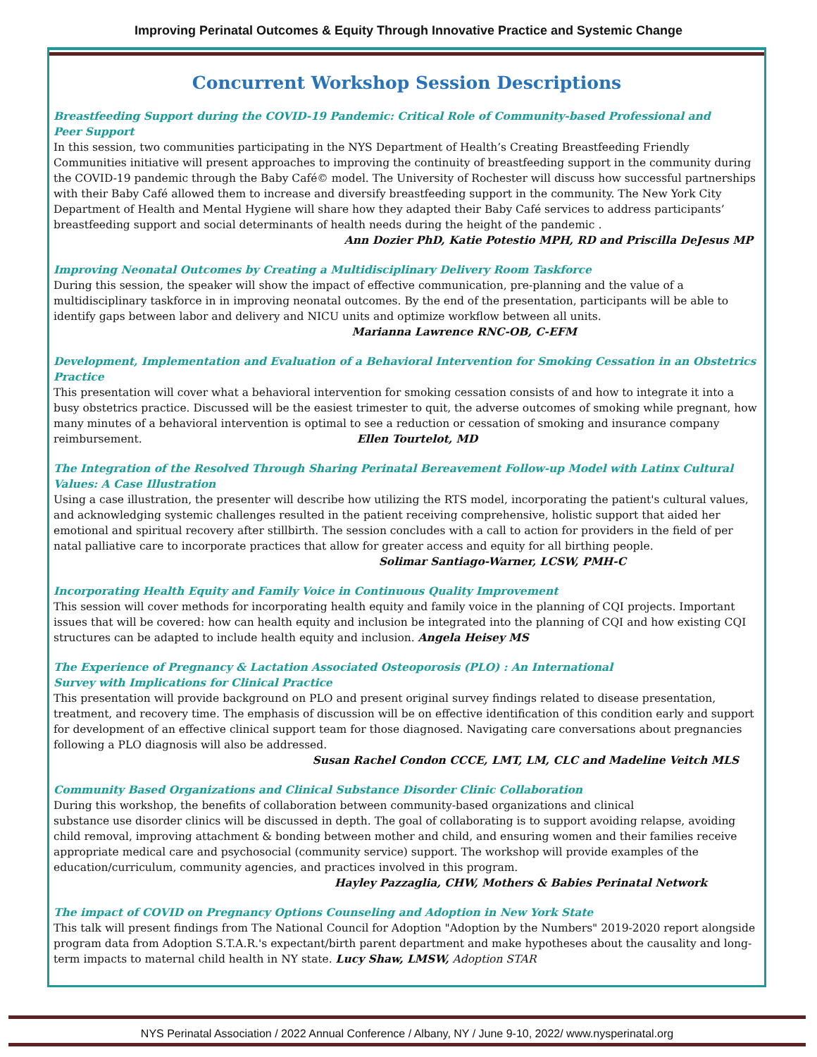Improving Perinatal Outcomes & Equity Through Innovative Practice and Systemic Change
Concurrent Workshop Session Descriptions
Breastfeeding Support during the COVID-19 Pandemic: Critical Role of Community-based Professional and
Peer Support
In this session, two communities participating in the NYS Department of Health’s Creating Breastfeeding Friendly Communities initiative will present approaches to improving the continuity of breastfeeding support in the community during the COVID-19 pandemic through the Baby Café© model. The University of Rochester will discuss how successful partnerships with their Baby Café allowed them to increase and diversify breastfeeding support in the community. The New York City Department of Health and Mental Hygiene will share how they adapted their Baby Café services to address participants’ breastfeeding support and social determinants of health needs during the height of the pandemic .
Ann Dozier PhD, Katie Potestio MPH, RD and Priscilla DeJesus MP
Improving Neonatal Outcomes by Creating a Multidisciplinary Delivery Room Taskforce
During this session, the speaker will show the impact of effective communication, pre-planning and the value of a multidisciplinary taskforce in in improving neonatal outcomes. By the end of the presentation, participants will be able to identify gaps between labor and delivery and NICU units and optimize workflow between all units.
Marianna Lawrence RNC-OB, C-EFM
Development, Implementation and Evaluation of a Behavioral Intervention for Smoking Cessation in an Obstetrics Practice
This presentation will cover what a behavioral intervention for smoking cessation consists of and how to integrate it into a busy obstetrics practice. Discussed will be the easiest trimester to quit, the adverse outcomes of smoking while pregnant, how many minutes of a behavioral intervention is optimal to see a reduction or cessation of smoking and insurance company reimbursement. Ellen Tourtelot, MD
The Integration of the Resolved Through Sharing Perinatal Bereavement Follow-up Model with Latinx Cultural Values: A Case Illustration
Using a case illustration, the presenter will describe how utilizing the RTS model, incorporating the patient's cultural values, and acknowledging systemic challenges resulted in the patient receiving comprehensive, holistic support that aided her emotional and spiritual recovery after stillbirth. The session concludes with a call to action for providers in the field of per natal palliative care to incorporate practices that allow for greater access and equity for all birthing people.
Solimar Santiago-Warner, LCSW, PMH-C
Incorporating Health Equity and Family Voice in Continuous Quality Improvement
This session will cover methods for incorporating health equity and family voice in the planning of CQI projects. Important issues that will be covered: how can health equity and inclusion be integrated into the planning of CQI and how existing CQI structures can be adapted to include health equity and inclusion. Angela Heisey MS
The Experience of Pregnancy & Lactation Associated Osteoporosis (PLO) : An International
Survey with Implications for Clinical Practice
This presentation will provide background on PLO and present original survey findings related to disease presentation, treatment, and recovery time. The emphasis of discussion will be on effective identification of this condition early and support for development of an effective clinical support team for those diagnosed. Navigating care conversations about pregnancies following a PLO diagnosis will also be addressed.
Susan Rachel Condon CCCE, LMT, LM, CLC and Madeline Veitch MLS
Community Based Organizations and Clinical Substance Disorder Clinic Collaboration
During this workshop, the benefits of collaboration between community-based organizations and clinical
substance use disorder clinics will be discussed in depth. The goal of collaborating is to support avoiding relapse, avoiding child removal, improving attachment & bonding between mother and child, and ensuring women and their families receive appropriate medical care and psychosocial (community service) support. The workshop will provide examples of the education/curriculum, community agencies, and practices involved in this program.
Hayley Pazzaglia, CHW, Mothers & Babies Perinatal Network
The impact of COVID on Pregnancy Options Counseling and Adoption in New York State
This talk will present findings from The National Council for Adoption "Adoption by the Numbers" 2019-2020 report alongside program data from Adoption S.T.A.R.'s expectant/birth parent department and make hypotheses about the causality and long-term impacts to maternal child health in NY state. Lucy Shaw, LMSW, Adoption STAR
NYS Perinatal Association / 2022 Annual Conference / Albany, NY / June 9-10, 2022/ www.nysperinatal.org